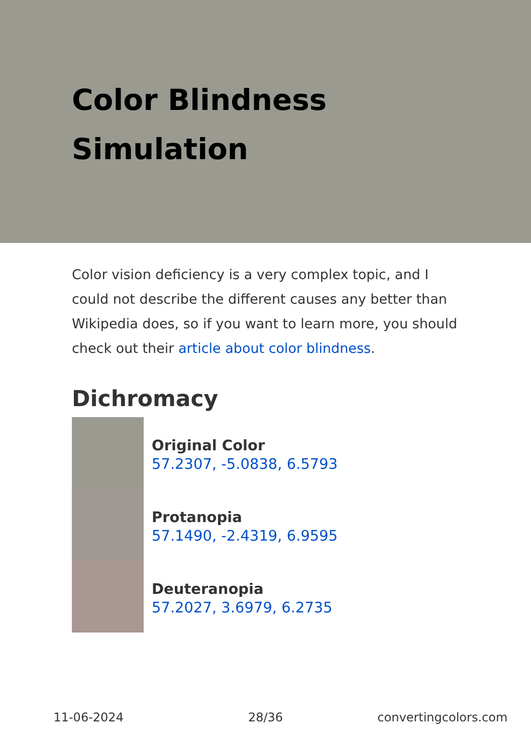Color Blindness Simulation
Color vision deficiency is a very complex topic, and I could not describe the different causes any better than Wikipedia does, so if you want to learn more, you should check out their article about color blindness.
Dichromacy
Original Color
57.2307, -5.0838, 6.5793
Protanopia
57.1490, -2.4319, 6.9595
Deuteranopia
57.2027, 3.6979, 6.2735
11-06-2024 28/36 convertingcolors.com